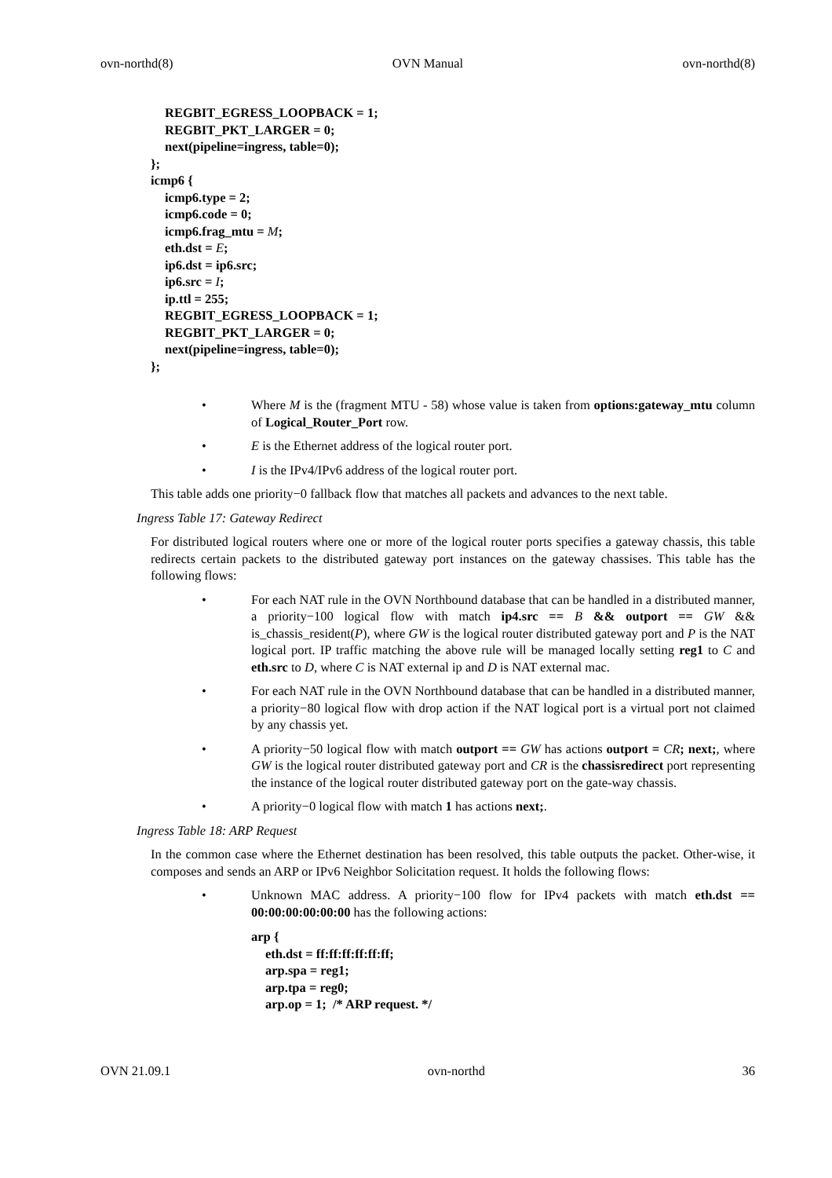ovn-northd(8) OVN Manual ovn-northd(8)
REGBIT_EGRESS_LOOPBACK = 1;
REGBIT_PKT_LARGER = 0;
next(pipeline=ingress, table=0);
};
icmp6 {
icmp6.type = 2;
icmp6.code = 0;
icmp6.frag_mtu = M;
eth.dst = E;
ip6.dst = ip6.src;
ip6.src = I;
ip.ttl = 255;
REGBIT_EGRESS_LOOPBACK = 1;
REGBIT_PKT_LARGER = 0;
next(pipeline=ingress, table=0);
};
• Where M is the (fragment MTU - 58) whose value is taken from options:gateway_mtu column of Logical_Router_Port row.
• E is the Ethernet address of the logical router port.
• I is the IPv4/IPv6 address of the logical router port.
This table adds one priority−0 fallback flow that matches all packets and advances to the next table.
Ingress Table 17: Gateway Redirect
For distributed logical routers where one or more of the logical router ports specifies a gateway chassis, this table redirects certain packets to the distributed gateway port instances on the gateway chassises. This table has the following flows:
• For each NAT rule in the OVN Northbound database that can be handled in a distributed manner, a priority−100 logical flow with match ip4.src == B && outport == GW && is_chassis_resident(P), where GW is the logical router distributed gateway port and P is the NAT logical port. IP traffic matching the above rule will be managed locally setting reg1 to C and eth.src to D, where C is NAT external ip and D is NAT external mac.
• For each NAT rule in the OVN Northbound database that can be handled in a distributed manner, a priority−80 logical flow with drop action if the NAT logical port is a virtual port not claimed by any chassis yet.
• A priority−50 logical flow with match outport == GW has actions outport = CR; next;, where GW is the logical router distributed gateway port and CR is the chassisredirect port representing the instance of the logical router distributed gateway port on the gate-way chassis.
• A priority−0 logical flow with match 1 has actions next;.
Ingress Table 18: ARP Request
In the common case where the Ethernet destination has been resolved, this table outputs the packet. Other-wise, it composes and sends an ARP or IPv6 Neighbor Solicitation request. It holds the following flows:
• Unknown MAC address. A priority−100 flow for IPv4 packets with match eth.dst == 00:00:00:00:00:00 has the following actions:
arp {
eth.dst = ff:ff:ff:ff:ff:ff;
arp.spa = reg1;
arp.tpa = reg0;
arp.op = 1; /* ARP request. */
OVN 21.09.1 ovn-northd 36